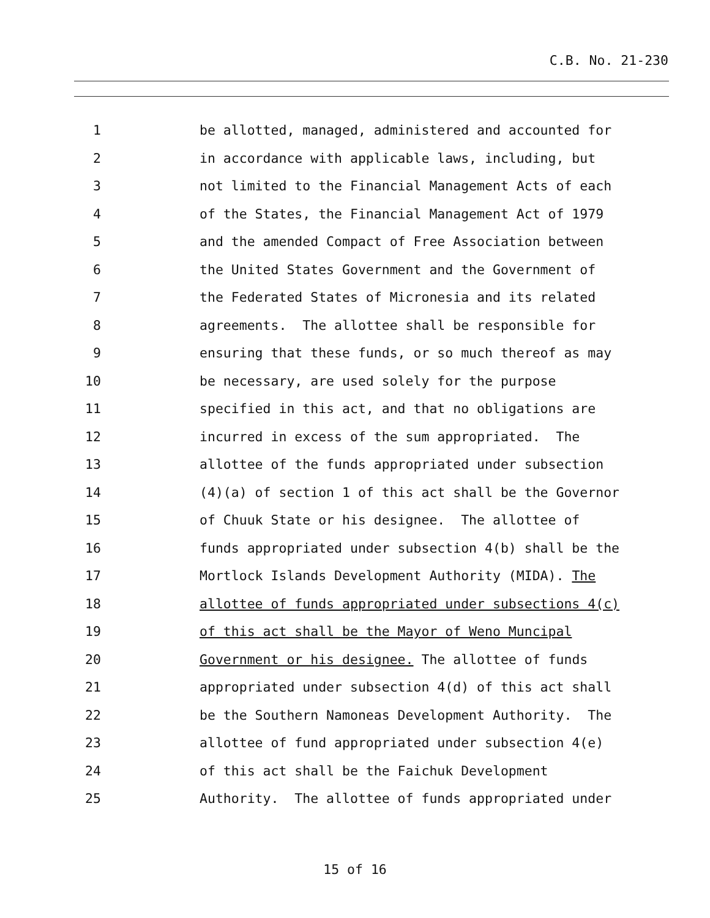C.B. No. 21-230
1 be allotted, managed, administered and accounted for
2 in accordance with applicable laws, including, but
3 not limited to the Financial Management Acts of each
4 of the States, the Financial Management Act of 1979
5 and the amended Compact of Free Association between
6 the United States Government and the Government of
7 the Federated States of Micronesia and its related
8 agreements. The allottee shall be responsible for
9 ensuring that these funds, or so much thereof as may
10 be necessary, are used solely for the purpose
11 specified in this act, and that no obligations are
12 incurred in excess of the sum appropriated. The
13 allottee of the funds appropriated under subsection
14 (4)(a) of section 1 of this act shall be the Governor
15 of Chuuk State or his designee. The allottee of
16 funds appropriated under subsection 4(b) shall be the
17 Mortlock Islands Development Authority (MIDA). The
18 allottee of funds appropriated under subsections 4(c)
19 of this act shall be the Mayor of Weno Muncipal
20 Government or his designee. The allottee of funds
21 appropriated under subsection 4(d) of this act shall
22 be the Southern Namoneas Development Authority. The
23 allottee of fund appropriated under subsection 4(e)
24 of this act shall be the Faichuk Development
25 Authority. The allottee of funds appropriated under
15 of 16